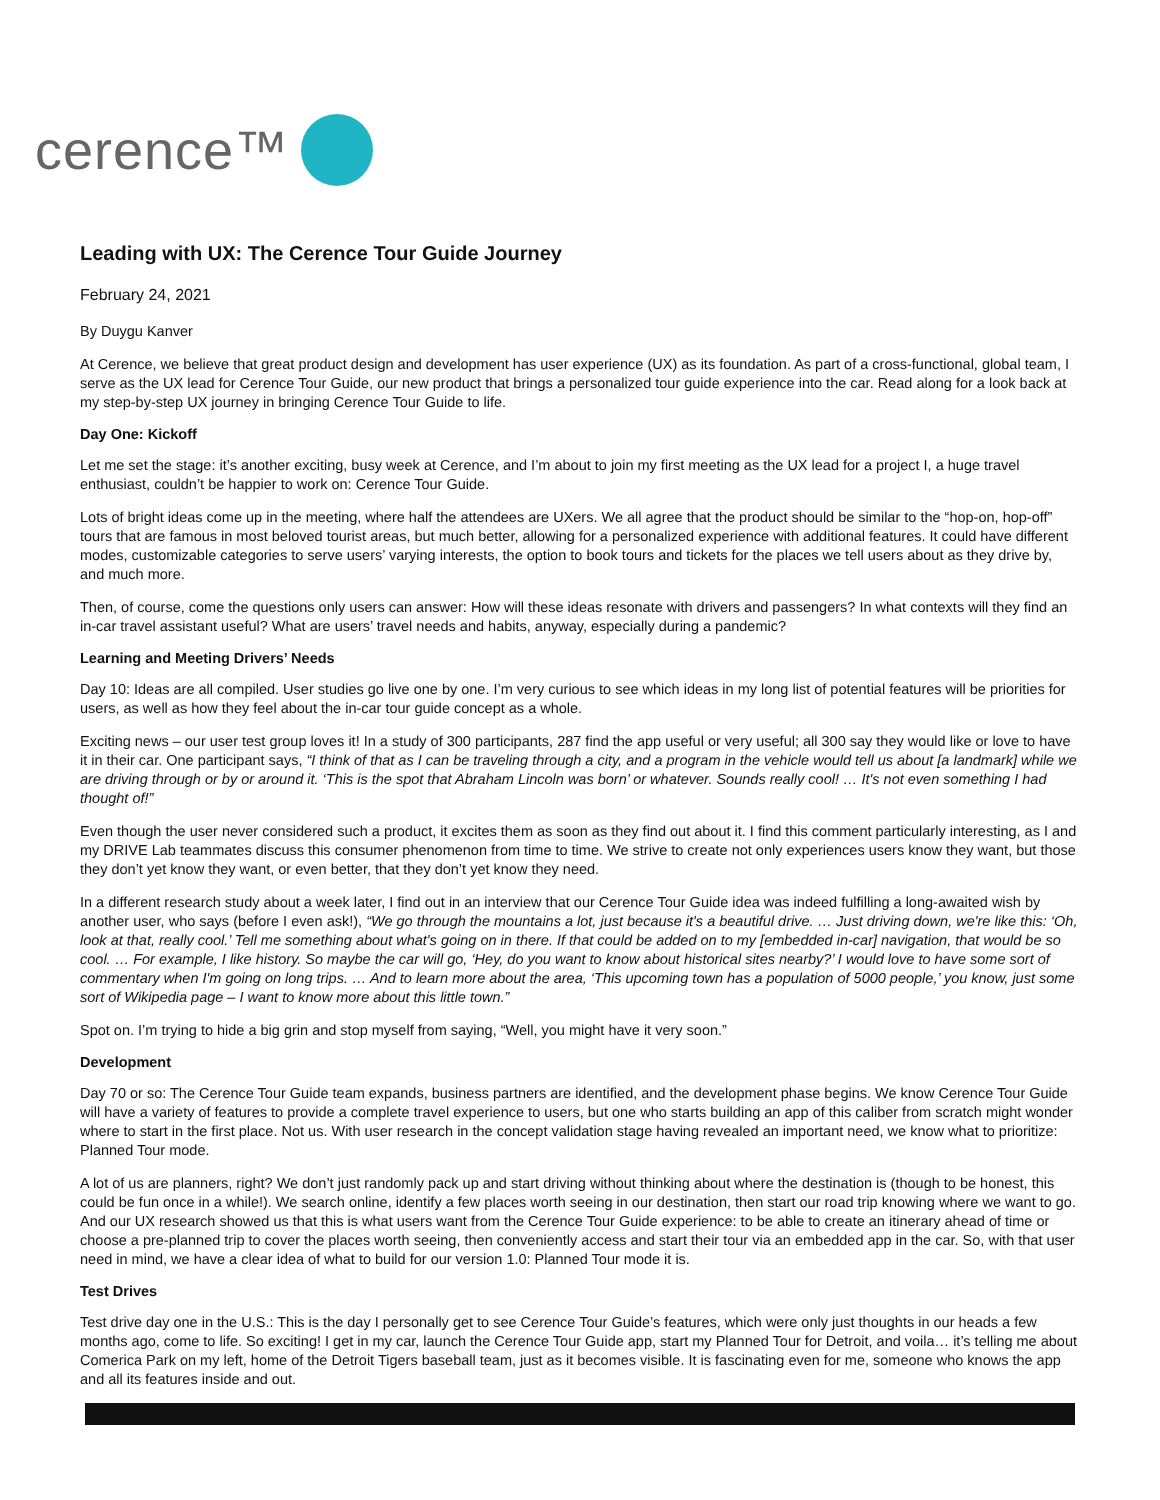cerence™
Leading with UX: The Cerence Tour Guide Journey
February 24, 2021
By Duygu Kanver
At Cerence, we believe that great product design and development has user experience (UX) as its foundation. As part of a cross-functional, global team, I serve as the UX lead for Cerence Tour Guide, our new product that brings a personalized tour guide experience into the car. Read along for a look back at my step-by-step UX journey in bringing Cerence Tour Guide to life.
Day One: Kickoff
Let me set the stage: it’s another exciting, busy week at Cerence, and I’m about to join my first meeting as the UX lead for a project I, a huge travel enthusiast, couldn’t be happier to work on: Cerence Tour Guide.
Lots of bright ideas come up in the meeting, where half the attendees are UXers. We all agree that the product should be similar to the “hop-on, hop-off” tours that are famous in most beloved tourist areas, but much better, allowing for a personalized experience with additional features. It could have different modes, customizable categories to serve users’ varying interests, the option to book tours and tickets for the places we tell users about as they drive by, and much more.
Then, of course, come the questions only users can answer: How will these ideas resonate with drivers and passengers? In what contexts will they find an in-car travel assistant useful? What are users’ travel needs and habits, anyway, especially during a pandemic?
Learning and Meeting Drivers’ Needs
Day 10: Ideas are all compiled. User studies go live one by one. I’m very curious to see which ideas in my long list of potential features will be priorities for users, as well as how they feel about the in-car tour guide concept as a whole.
Exciting news – our user test group loves it! In a study of 300 participants, 287 find the app useful or very useful; all 300 say they would like or love to have it in their car. One participant says, “I think of that as I can be traveling through a city, and a program in the vehicle would tell us about [a landmark] while we are driving through or by or around it. ‘This is the spot that Abraham Lincoln was born’ or whatever. Sounds really cool! … It's not even something I had thought of!”
Even though the user never considered such a product, it excites them as soon as they find out about it. I find this comment particularly interesting, as I and my DRIVE Lab teammates discuss this consumer phenomenon from time to time. We strive to create not only experiences users know they want, but those they don’t yet know they want, or even better, that they don’t yet know they need.
In a different research study about a week later, I find out in an interview that our Cerence Tour Guide idea was indeed fulfilling a long-awaited wish by another user, who says (before I even ask!), “We go through the mountains a lot, just because it's a beautiful drive. … Just driving down, we're like this: ‘Oh, look at that, really cool.’ Tell me something about what's going on in there. If that could be added on to my [embedded in-car] navigation, that would be so cool. … For example, I like history. So maybe the car will go, ‘Hey, do you want to know about historical sites nearby?’ I would love to have some sort of commentary when I'm going on long trips. … And to learn more about the area, ‘This upcoming town has a population of 5000 people,’ you know, just some sort of Wikipedia page – I want to know more about this little town.”
Spot on. I’m trying to hide a big grin and stop myself from saying, “Well, you might have it very soon.”
Development
Day 70 or so: The Cerence Tour Guide team expands, business partners are identified, and the development phase begins. We know Cerence Tour Guide will have a variety of features to provide a complete travel experience to users, but one who starts building an app of this caliber from scratch might wonder where to start in the first place. Not us. With user research in the concept validation stage having revealed an important need, we know what to prioritize: Planned Tour mode.
A lot of us are planners, right? We don’t just randomly pack up and start driving without thinking about where the destination is (though to be honest, this could be fun once in a while!). We search online, identify a few places worth seeing in our destination, then start our road trip knowing where we want to go. And our UX research showed us that this is what users want from the Cerence Tour Guide experience: to be able to create an itinerary ahead of time or choose a pre-planned trip to cover the places worth seeing, then conveniently access and start their tour via an embedded app in the car. So, with that user need in mind, we have a clear idea of what to build for our version 1.0: Planned Tour mode it is.
Test Drives
Test drive day one in the U.S.: This is the day I personally get to see Cerence Tour Guide’s features, which were only just thoughts in our heads a few months ago, come to life. So exciting! I get in my car, launch the Cerence Tour Guide app, start my Planned Tour for Detroit, and voila… it’s telling me about Comerica Park on my left, home of the Detroit Tigers baseball team, just as it becomes visible. It is fascinating even for me, someone who knows the app and all its features inside and out.